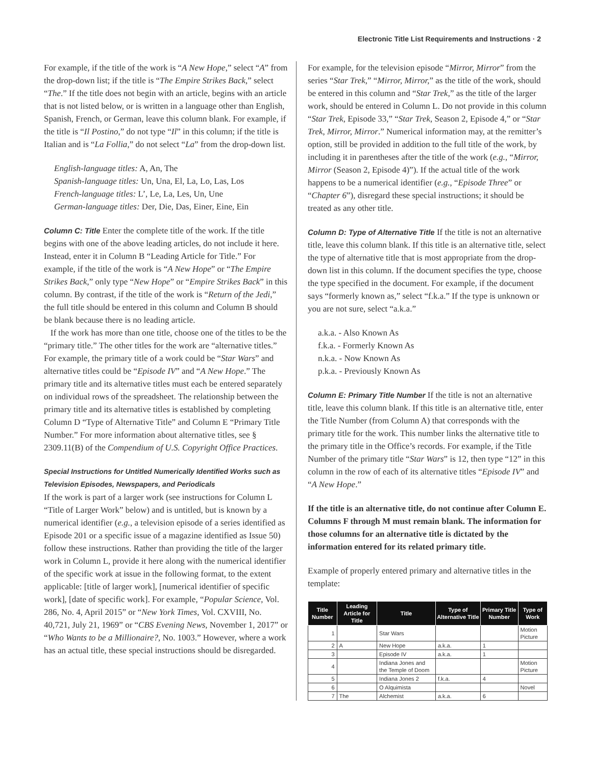Electronic Title List Requirements and Instructions · 2
For example, if the title of the work is “A New Hope,” select “A” from the drop-down list; if the title is “The Empire Strikes Back,” select “The.” If the title does not begin with an article, begins with an article that is not listed below, or is written in a language other than English, Spanish, French, or German, leave this column blank. For example, if the title is “Il Postino,” do not type “Il” in this column; if the title is Italian and is “La Follia,” do not select “La” from the drop-down list.
English-language titles: A, An, The
Spanish-language titles: Un, Una, El, La, Lo, Las, Los
French-language titles: L’, Le, La, Les, Un, Une
German-language titles: Der, Die, Das, Einer, Eine, Ein
Column C: Title Enter the complete title of the work. If the title begins with one of the above leading articles, do not include it here. Instead, enter it in Column B “Leading Article for Title.” For example, if the title of the work is “A New Hope” or “The Empire Strikes Back,” only type “New Hope” or “Empire Strikes Back” in this column. By contrast, if the title of the work is “Return of the Jedi,” the full title should be entered in this column and Column B should be blank because there is no leading article.
If the work has more than one title, choose one of the titles to be the “primary title.” The other titles for the work are “alternative titles.” For example, the primary title of a work could be “Star Wars” and alternative titles could be “Episode IV” and “A New Hope.” The primary title and its alternative titles must each be entered separately on individual rows of the spreadsheet. The relationship between the primary title and its alternative titles is established by completing Column D “Type of Alternative Title” and Column E “Primary Title Number.” For more information about alternative titles, see § 2309.11(B) of the Compendium of U.S. Copyright Office Practices.
Special Instructions for Untitled Numerically Identified Works such as Television Episodes, Newspapers, and Periodicals
If the work is part of a larger work (see instructions for Column L “Title of Larger Work” below) and is untitled, but is known by a numerical identifier (e.g., a television episode of a series identified as Episode 201 or a specific issue of a magazine identified as Issue 50) follow these instructions. Rather than providing the title of the larger work in Column L, provide it here along with the numerical identifier of the specific work at issue in the following format, to the extent applicable: [title of larger work], [numerical identifier of specific work], [date of specific work]. For example, “Popular Science, Vol. 286, No. 4, April 2015” or “New York Times, Vol. CXVIII, No. 40,721, July 21, 1969” or “CBS Evening News, November 1, 2017” or “Who Wants to be a Millionaire?, No. 1003.” However, where a work has an actual title, these special instructions should be disregarded.
For example, for the television episode “Mirror, Mirror” from the series “Star Trek,” “Mirror, Mirror,” as the title of the work, should be entered in this column and “Star Trek,” as the title of the larger work, should be entered in Column L. Do not provide in this column “Star Trek, Episode 33,” “Star Trek, Season 2, Episode 4,” or “Star Trek, Mirror, Mirror.” Numerical information may, at the remitter’s option, still be provided in addition to the full title of the work, by including it in parentheses after the title of the work (e.g., “Mirror, Mirror (Season 2, Episode 4)”). If the actual title of the work happens to be a numerical identifier (e.g., “Episode Three” or “Chapter 6”), disregard these special instructions; it should be treated as any other title.
Column D: Type of Alternative Title If the title is not an alternative title, leave this column blank. If this title is an alternative title, select the type of alternative title that is most appropriate from the drop-down list in this column. If the document specifies the type, choose the type specified in the document. For example, if the document says “formerly known as,” select “f.k.a.” If the type is unknown or you are not sure, select “a.k.a.”
a.k.a. - Also Known As
f.k.a. - Formerly Known As
n.k.a. - Now Known As
p.k.a. - Previously Known As
Column E: Primary Title Number If the title is not an alternative title, leave this column blank. If this title is an alternative title, enter the Title Number (from Column A) that corresponds with the primary title for the work. This number links the alternative title to the primary title in the Office’s records. For example, if the Title Number of the primary title “Star Wars” is 12, then type “12” in this column in the row of each of its alternative titles “Episode IV” and “A New Hope.”
If the title is an alternative title, do not continue after Column E. Columns F through M must remain blank. The information for those columns for an alternative title is dictated by the information entered for its related primary title.
Example of properly entered primary and alternative titles in the template:
| Title Number | Leading Article for Title | Title | Type of Alternative Title | Primary Title Number | Type of Work |
| --- | --- | --- | --- | --- | --- |
| 1 | | Star Wars | | | Motion Picture |
| 2 | A | New Hope | a.k.a. | 1 | |
| 3 | | Episode IV | a.k.a. | 1 | |
| 4 | | Indiana Jones and the Temple of Doom | | | Motion Picture |
| 5 | | Indiana Jones 2 | f.k.a. | 4 | |
| 6 | | O Alquimista | | | Novel |
| 7 | The | Alchemist | a.k.a. | 6 | |